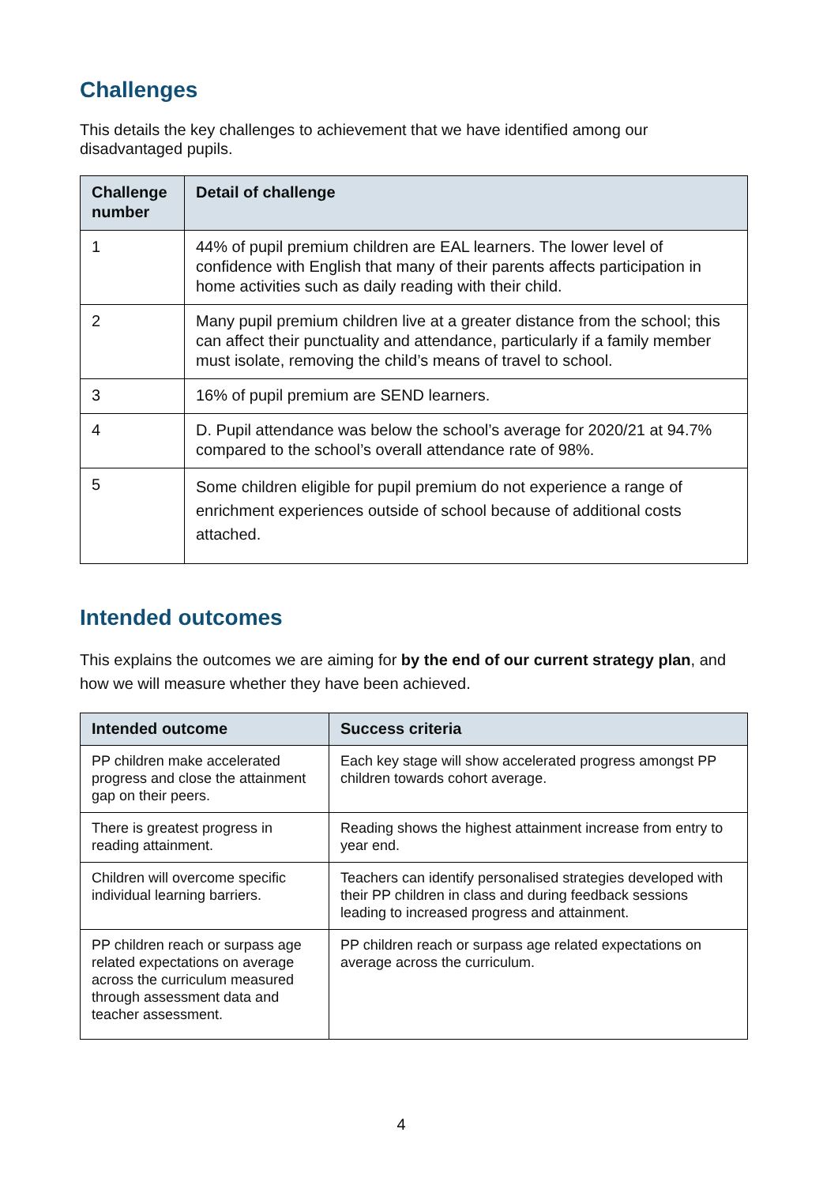Challenges
This details the key challenges to achievement that we have identified among our disadvantaged pupils.
| Challenge number | Detail of challenge |
| --- | --- |
| 1 | 44% of pupil premium children are EAL learners. The lower level of confidence with English that many of their parents affects participation in home activities such as daily reading with their child. |
| 2 | Many pupil premium children live at a greater distance from the school; this can affect their punctuality and attendance, particularly if a family member must isolate, removing the child’s means of travel to school. |
| 3 | 16% of pupil premium are SEND learners. |
| 4 | D. Pupil attendance was below the school’s average for 2020/21 at 94.7% compared to the school’s overall attendance rate of 98%. |
| 5 | Some children eligible for pupil premium do not experience a range of enrichment experiences outside of school because of additional costs attached. |
Intended outcomes
This explains the outcomes we are aiming for by the end of our current strategy plan, and how we will measure whether they have been achieved.
| Intended outcome | Success criteria |
| --- | --- |
| PP children make accelerated progress and close the attainment gap on their peers. | Each key stage will show accelerated progress amongst PP children towards cohort average. |
| There is greatest progress in reading attainment. | Reading shows the highest attainment increase from entry to year end. |
| Children will overcome specific individual learning barriers. | Teachers can identify personalised strategies developed with their PP children in class and during feedback sessions leading to increased progress and attainment. |
| PP children reach or surpass age related expectations on average across the curriculum measured through assessment data and teacher assessment. | PP children reach or surpass age related expectations on average across the curriculum. |
4